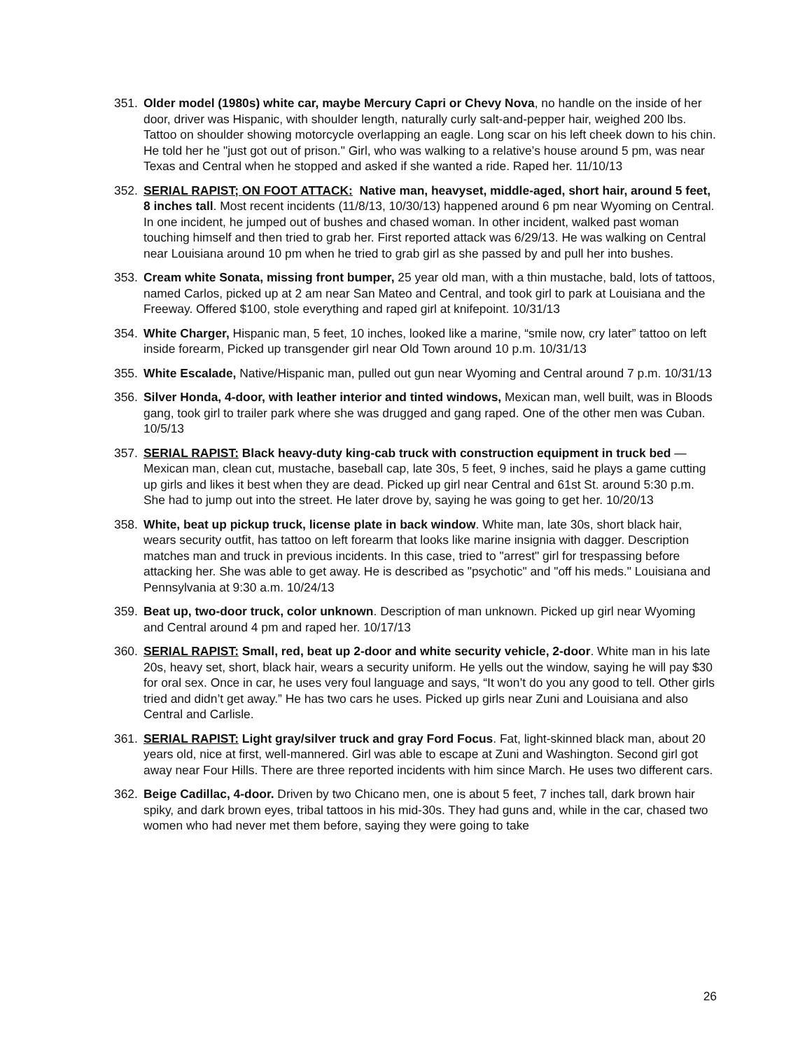351. Older model (1980s) white car, maybe Mercury Capri or Chevy Nova, no handle on the inside of her door, driver was Hispanic, with shoulder length, naturally curly salt-and-pepper hair, weighed 200 lbs. Tattoo on shoulder showing motorcycle overlapping an eagle. Long scar on his left cheek down to his chin. He told her he "just got out of prison." Girl, who was walking to a relative’s house around 5 pm, was near Texas and Central when he stopped and asked if she wanted a ride. Raped her. 11/10/13
352. SERIAL RAPIST; ON FOOT ATTACK: Native man, heavyset, middle-aged, short hair, around 5 feet, 8 inches tall. Most recent incidents (11/8/13, 10/30/13) happened around 6 pm near Wyoming on Central. In one incident, he jumped out of bushes and chased woman. In other incident, walked past woman touching himself and then tried to grab her. First reported attack was 6/29/13. He was walking on Central near Louisiana around 10 pm when he tried to grab girl as she passed by and pull her into bushes.
353. Cream white Sonata, missing front bumper, 25 year old man, with a thin mustache, bald, lots of tattoos, named Carlos, picked up at 2 am near San Mateo and Central, and took girl to park at Louisiana and the Freeway. Offered $100, stole everything and raped girl at knifepoint. 10/31/13
354. White Charger, Hispanic man, 5 feet, 10 inches, looked like a marine, “smile now, cry later” tattoo on left inside forearm, Picked up transgender girl near Old Town around 10 p.m. 10/31/13
355. White Escalade, Native/Hispanic man, pulled out gun near Wyoming and Central around 7 p.m. 10/31/13
356. Silver Honda, 4-door, with leather interior and tinted windows, Mexican man, well built, was in Bloods gang, took girl to trailer park where she was drugged and gang raped. One of the other men was Cuban. 10/5/13
357. SERIAL RAPIST: Black heavy-duty king-cab truck with construction equipment in truck bed — Mexican man, clean cut, mustache, baseball cap, late 30s, 5 feet, 9 inches, said he plays a game cutting up girls and likes it best when they are dead. Picked up girl near Central and 61st St. around 5:30 p.m. She had to jump out into the street. He later drove by, saying he was going to get her. 10/20/13
358. White, beat up pickup truck, license plate in back window. White man, late 30s, short black hair, wears security outfit, has tattoo on left forearm that looks like marine insignia with dagger. Description matches man and truck in previous incidents. In this case, tried to "arrest" girl for trespassing before attacking her. She was able to get away. He is described as "psychotic" and "off his meds." Louisiana and Pennsylvania at 9:30 a.m. 10/24/13
359. Beat up, two-door truck, color unknown. Description of man unknown. Picked up girl near Wyoming and Central around 4 pm and raped her. 10/17/13
360. SERIAL RAPIST: Small, red, beat up 2-door and white security vehicle, 2-door. White man in his late 20s, heavy set, short, black hair, wears a security uniform. He yells out the window, saying he will pay $30 for oral sex. Once in car, he uses very foul language and says, “It won’t do you any good to tell. Other girls tried and didn’t get away.” He has two cars he uses. Picked up girls near Zuni and Louisiana and also Central and Carlisle.
361. SERIAL RAPIST: Light gray/silver truck and gray Ford Focus. Fat, light-skinned black man, about 20 years old, nice at first, well-mannered. Girl was able to escape at Zuni and Washington. Second girl got away near Four Hills. There are three reported incidents with him since March. He uses two different cars.
362. Beige Cadillac, 4-door. Driven by two Chicano men, one is about 5 feet, 7 inches tall, dark brown hair spiky, and dark brown eyes, tribal tattoos in his mid-30s. They had guns and, while in the car, chased two women who had never met them before, saying they were going to take
26